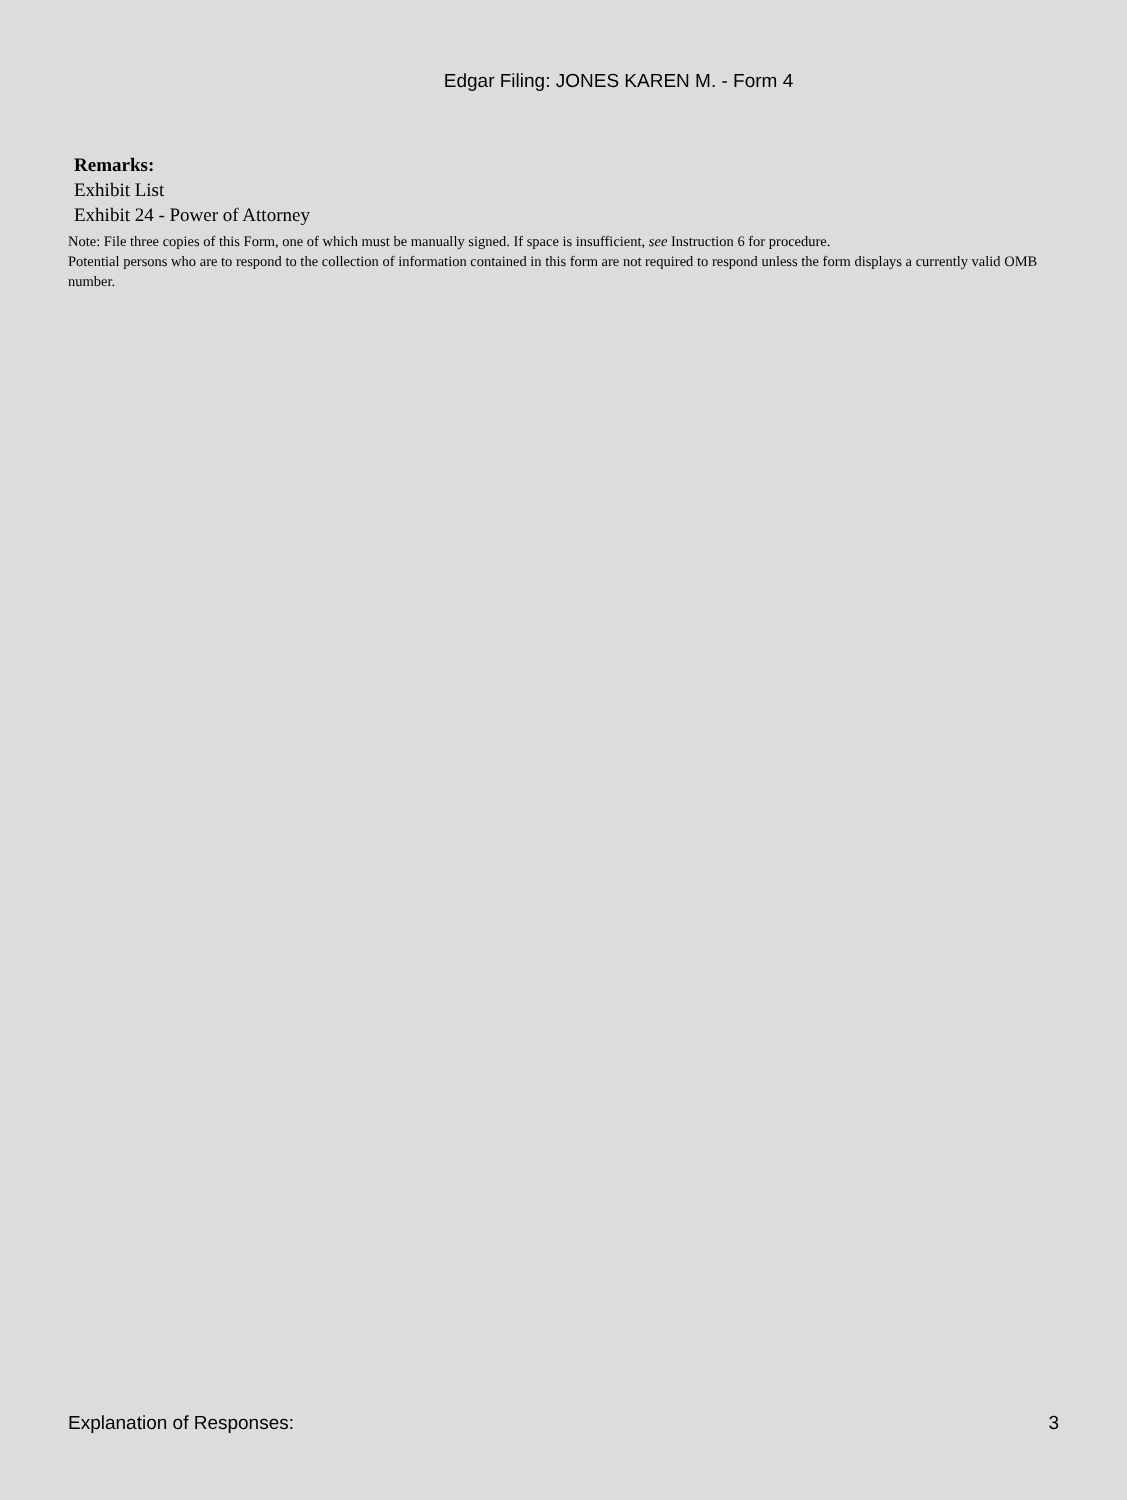Edgar Filing: JONES KAREN M. - Form 4
Remarks:
Exhibit List
Exhibit 24 - Power of Attorney
Note: File three copies of this Form, one of which must be manually signed. If space is insufficient, see Instruction 6 for procedure.
Potential persons who are to respond to the collection of information contained in this form are not required to respond unless the form displays a currently valid OMB number.
Explanation of Responses: 3